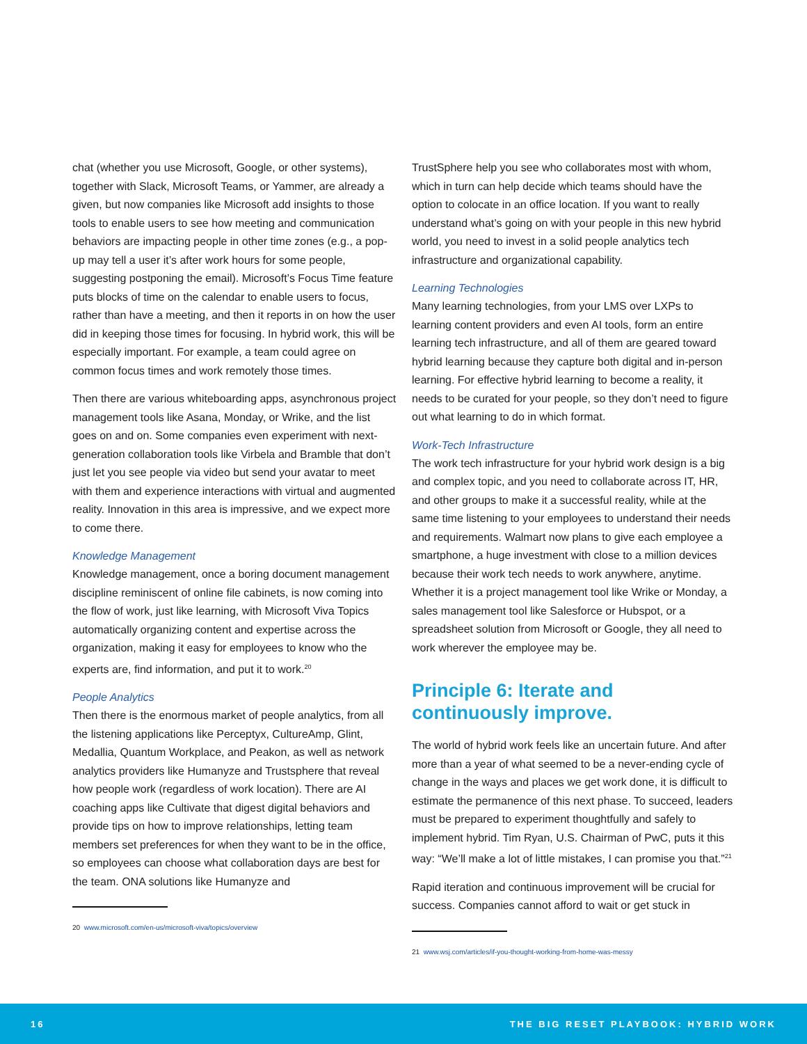chat (whether you use Microsoft, Google, or other systems), together with Slack, Microsoft Teams, or Yammer, are already a given, but now companies like Microsoft add insights to those tools to enable users to see how meeting and communication behaviors are impacting people in other time zones (e.g., a pop-up may tell a user it’s after work hours for some people, suggesting postponing the email). Microsoft’s Focus Time feature puts blocks of time on the calendar to enable users to focus, rather than have a meeting, and then it reports in on how the user did in keeping those times for focusing. In hybrid work, this will be especially important. For example, a team could agree on common focus times and work remotely those times.
Then there are various whiteboarding apps, asynchronous project management tools like Asana, Monday, or Wrike, and the list goes on and on. Some companies even experiment with next-generation collaboration tools like Virbela and Bramble that don’t just let you see people via video but send your avatar to meet with them and experience interactions with virtual and augmented reality. Innovation in this area is impressive, and we expect more to come there.
Knowledge Management
Knowledge management, once a boring document management discipline reminiscent of online file cabinets, is now coming into the flow of work, just like learning, with Microsoft Viva Topics automatically organizing content and expertise across the organization, making it easy for employees to know who the experts are, find information, and put it to work.<sup>20</sup>
People Analytics
Then there is the enormous market of people analytics, from all the listening applications like Perceptyx, CultureAmp, Glint, Medallia, Quantum Workplace, and Peakon, as well as network analytics providers like Humanyze and Trustsphere that reveal how people work (regardless of work location). There are AI coaching apps like Cultivate that digest digital behaviors and provide tips on how to improve relationships, letting team members set preferences for when they want to be in the office, so employees can choose what collaboration days are best for the team. ONA solutions like Humanyze and
20 www.microsoft.com/en-us/microsoft-viva/topics/overview
TrustSphere help you see who collaborates most with whom, which in turn can help decide which teams should have the option to colocate in an office location. If you want to really understand what’s going on with your people in this new hybrid world, you need to invest in a solid people analytics tech infrastructure and organizational capability.
Learning Technologies
Many learning technologies, from your LMS over LXPs to learning content providers and even AI tools, form an entire learning tech infrastructure, and all of them are geared toward hybrid learning because they capture both digital and in-person learning. For effective hybrid learning to become a reality, it needs to be curated for your people, so they don’t need to figure out what learning to do in which format.
Work-Tech Infrastructure
The work tech infrastructure for your hybrid work design is a big and complex topic, and you need to collaborate across IT, HR, and other groups to make it a successful reality, while at the same time listening to your employees to understand their needs and requirements. Walmart now plans to give each employee a smartphone, a huge investment with close to a million devices because their work tech needs to work anywhere, anytime. Whether it is a project management tool like Wrike or Monday, a sales management tool like Salesforce or Hubspot, or a spreadsheet solution from Microsoft or Google, they all need to work wherever the employee may be.
Principle 6: Iterate and continuously improve.
The world of hybrid work feels like an uncertain future. And after more than a year of what seemed to be a never-ending cycle of change in the ways and places we get work done, it is difficult to estimate the permanence of this next phase. To succeed, leaders must be prepared to experiment thoughtfully and safely to implement hybrid. Tim Ryan, U.S. Chairman of PwC, puts it this way: “We’ll make a lot of little mistakes, I can promise you that.”<sup>21</sup>
Rapid iteration and continuous improvement will be crucial for success. Companies cannot afford to wait or get stuck in
21 www.wsj.com/articles/if-you-thought-working-from-home-was-messy
16 THE BIG RESET PLAYBOOK: HYBRID WORK